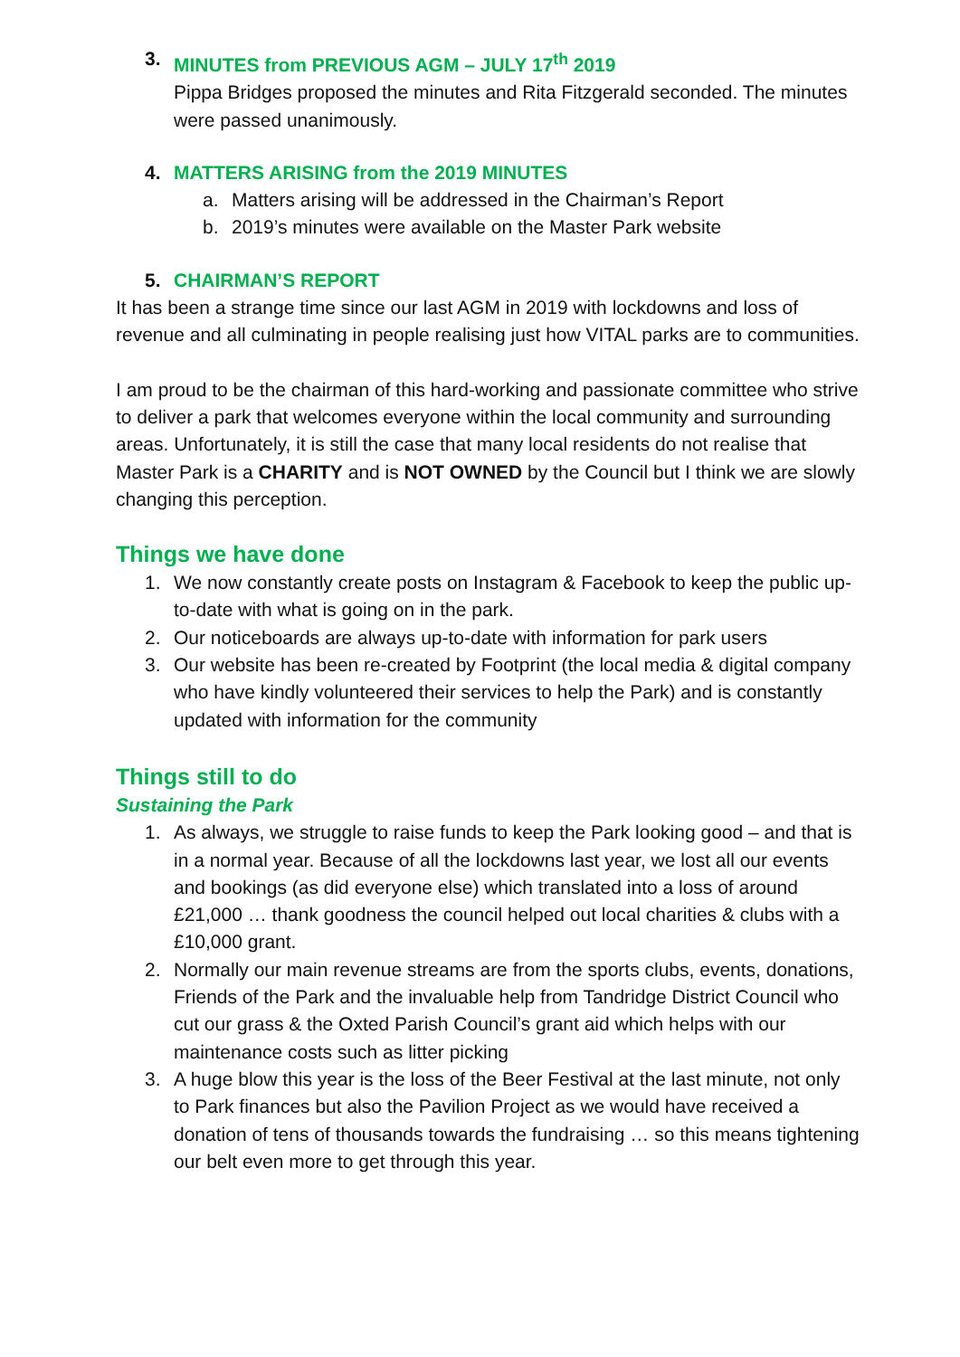3. MINUTES from PREVIOUS AGM – JULY 17<sup>th</sup> 2019
Pippa Bridges proposed the minutes and Rita Fitzgerald seconded. The minutes were passed unanimously.
4. MATTERS ARISING from the 2019 MINUTES
a. Matters arising will be addressed in the Chairman’s Report
b. 2019’s minutes were available on the Master Park website
5. CHAIRMAN’S REPORT
It has been a strange time since our last AGM in 2019 with lockdowns and loss of revenue and all culminating in people realising just how VITAL parks are to communities.
I am proud to be the chairman of this hard-working and passionate committee who strive to deliver a park that welcomes everyone within the local community and surrounding areas. Unfortunately, it is still the case that many local residents do not realise that Master Park is a CHARITY and is NOT OWNED by the Council but I think we are slowly changing this perception.
Things we have done
1. We now constantly create posts on Instagram & Facebook to keep the public up-to-date with what is going on in the park.
2. Our noticeboards are always up-to-date with information for park users
3. Our website has been re-created by Footprint (the local media & digital company who have kindly volunteered their services to help the Park) and is constantly updated with information for the community
Things still to do
Sustaining the Park
1. As always, we struggle to raise funds to keep the Park looking good – and that is in a normal year. Because of all the lockdowns last year, we lost all our events and bookings (as did everyone else) which translated into a loss of around £21,000 … thank goodness the council helped out local charities & clubs with a £10,000 grant.
2. Normally our main revenue streams are from the sports clubs, events, donations, Friends of the Park and the invaluable help from Tandridge District Council who cut our grass & the Oxted Parish Council’s grant aid which helps with our maintenance costs such as litter picking
3. A huge blow this year is the loss of the Beer Festival at the last minute, not only to Park finances but also the Pavilion Project as we would have received a donation of tens of thousands towards the fundraising … so this means tightening our belt even more to get through this year.